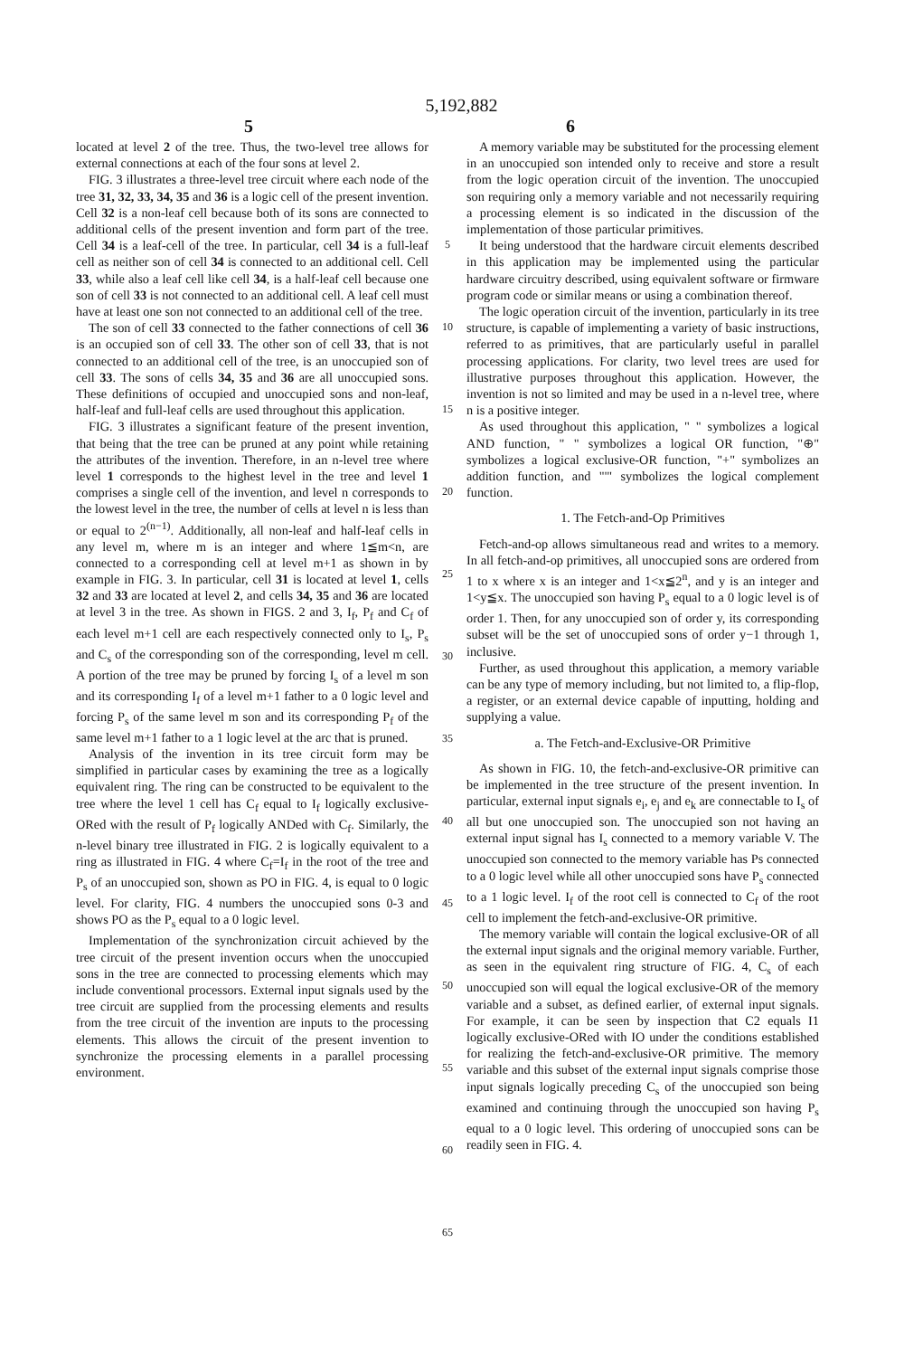5,192,882
5 6
located at level 2 of the tree. Thus, the two-level tree allows for external connections at each of the four sons at level 2.
FIG. 3 illustrates a three-level tree circuit where each node of the tree 31, 32, 33, 34, 35 and 36 is a logic cell of the present invention. Cell 32 is a non-leaf cell because both of its sons are connected to additional cells of the present invention and form part of the tree. Cell 34 is a leaf-cell of the tree. In particular, cell 34 is a full-leaf cell as neither son of cell 34 is connected to an additional cell. Cell 33, while also a leaf cell like cell 34, is a half-leaf cell because one son of cell 33 is not connected to an additional cell. A leaf cell must have at least one son not connected to an additional cell of the tree.
The son of cell 33 connected to the father connections of cell 36 is an occupied son of cell 33. The other son of cell 33, that is not connected to an additional cell of the tree, is an unoccupied son of cell 33. The sons of cells 34, 35 and 36 are all unoccupied sons. These definitions of occupied and unoccupied sons and non-leaf, half-leaf and full-leaf cells are used throughout this application.
FIG. 3 illustrates a significant feature of the present invention, that being that the tree can be pruned at any point while retaining the attributes of the invention. Therefore, in an n-level tree where level 1 corresponds to the highest level in the tree and level 1 comprises a single cell of the invention, and level n corresponds to the lowest level in the tree, the number of cells at level n is less than or equal to 2<sup>(n−1)</sup>. Additionally, all non-leaf and half-leaf cells in any level m, where m is an integer and where 1≦m<n, are connected to a corresponding cell at level m+1 as shown in by example in FIG. 3. In particular, cell 31 is located at level 1, cells 32 and 33 are located at level 2, and cells 34, 35 and 36 are located at level 3 in the tree. As shown in FIGS. 2 and 3, I<sub>f</sub>, P<sub>f</sub> and C<sub>f</sub> of each level m+1 cell are each respectively connected only to I<sub>s</sub>, P<sub>s</sub> and C<sub>s</sub> of the corresponding son of the corresponding, level m cell. A portion of the tree may be pruned by forcing I<sub>s</sub> of a level m son and its corresponding I<sub>f</sub> of a level m+1 father to a 0 logic level and forcing P<sub>s</sub> of the same level m son and its corresponding P<sub>f</sub> of the same level m+1 father to a 1 logic level at the arc that is pruned.
Analysis of the invention in its tree circuit form may be simplified in particular cases by examining the tree as a logically equivalent ring. The ring can be constructed to be equivalent to the tree where the level 1 cell has C<sub>f</sub> equal to I<sub>f</sub> logically exclusive-ORed with the result of P<sub>f</sub> logically ANDed with C<sub>f</sub>. Similarly, the n-level binary tree illustrated in FIG. 2 is logically equivalent to a ring as illustrated in FIG. 4 where C<sub>f</sub>=I<sub>f</sub> in the root of the tree and P<sub>s</sub> of an unoccupied son, shown as PO in FIG. 4, is equal to 0 logic level. For clarity, FIG. 4 numbers the unoccupied sons 0-3 and shows PO as the P<sub>s</sub> equal to a 0 logic level.
Implementation of the synchronization circuit achieved by the tree circuit of the present invention occurs when the unoccupied sons in the tree are connected to processing elements which may include conventional processors. External input signals used by the tree circuit are supplied from the processing elements and results from the tree circuit of the invention are inputs to the processing elements. This allows the circuit of the present invention to synchronize the processing elements in a parallel processing environment.
5
10
15
20
25
30
35
40
45
50
55
60
65
A memory variable may be substituted for the processing element in an unoccupied son intended only to receive and store a result from the logic operation circuit of the invention. The unoccupied son requiring only a memory variable and not necessarily requiring a processing element is so indicated in the discussion of the implementation of those particular primitives.
It being understood that the hardware circuit elements described in this application may be implemented using the particular hardware circuitry described, using equivalent software or firmware program code or similar means or using a combination thereof.
The logic operation circuit of the invention, particularly in its tree structure, is capable of implementing a variety of basic instructions, referred to as primitives, that are particularly useful in parallel processing applications. For clarity, two level trees are used for illustrative purposes throughout this application. However, the invention is not so limited and may be used in a n-level tree, where n is a positive integer.
As used throughout this application, " " symbolizes a logical AND function, " " symbolizes a logical OR function, "⊕" symbolizes a logical exclusive-OR function, "+" symbolizes an addition function, and "'" symbolizes the logical complement function.
1. The Fetch-and-Op Primitives
Fetch-and-op allows simultaneous read and writes to a memory. In all fetch-and-op primitives, all unoccupied sons are ordered from 1 to x where x is an integer and 1<x≦2<sup>n</sup>, and y is an integer and 1<y≦x. The unoccupied son having P<sub>s</sub> equal to a 0 logic level is of order 1. Then, for any unoccupied son of order y, its corresponding subset will be the set of unoccupied sons of order y−1 through 1, inclusive.
Further, as used throughout this application, a memory variable can be any type of memory including, but not limited to, a flip-flop, a register, or an external device capable of inputting, holding and supplying a value.
a. The Fetch-and-Exclusive-OR Primitive
As shown in FIG. 10, the fetch-and-exclusive-OR primitive can be implemented in the tree structure of the present invention. In particular, external input signals e<sub>i</sub>, e<sub>j</sub> and e<sub>k</sub> are connectable to I<sub>s</sub> of all but one unoccupied son. The unoccupied son not having an external input signal has I<sub>s</sub> connected to a memory variable V. The unoccupied son connected to the memory variable has Ps connected to a 0 logic level while all other unoccupied sons have P<sub>s</sub> connected to a 1 logic level. I<sub>f</sub> of the root cell is connected to C<sub>f</sub> of the root cell to implement the fetch-and-exclusive-OR primitive.
The memory variable will contain the logical exclusive-OR of all the external input signals and the original memory variable. Further, as seen in the equivalent ring structure of FIG. 4, C<sub>s</sub> of each unoccupied son will equal the logical exclusive-OR of the memory variable and a subset, as defined earlier, of external input signals. For example, it can be seen by inspection that C2 equals I1 logically exclusive-ORed with IO under the conditions established for realizing the fetch-and-exclusive-OR primitive. The memory variable and this subset of the external input signals comprise those input signals logically preceding C<sub>s</sub> of the unoccupied son being examined and continuing through the unoccupied son having P<sub>s</sub> equal to a 0 logic level. This ordering of unoccupied sons can be readily seen in FIG. 4.